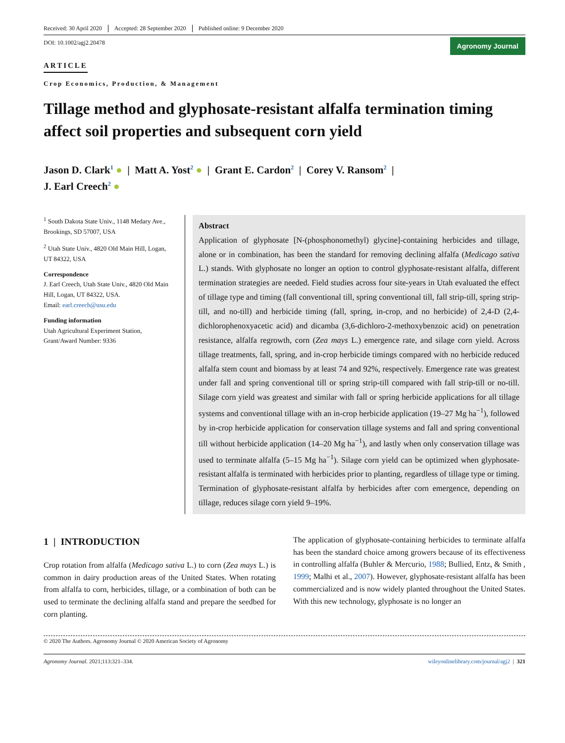Received: 30 April 2020 Accepted: 28 September 2020 Published online: 9 December 2020
DOI: 10.1002/agj2.20478
ARTICLE
Crop Economics, Production, & Management
Agronomy Journal
Tillage method and glyphosate-resistant alfalfa termination timing affect soil properties and subsequent corn yield
Jason D. Clark<sup>1</sup> ● | Matt A. Yost<sup>2</sup> ● | Grant E. Cardon<sup>2</sup> | Corey V. Ransom<sup>2</sup> |
J. Earl Creech<sup>2</sup> ●
<sup>1</sup> South Dakota State Univ., 1148 Medary Ave., Brookings, SD 57007, USA
<sup>2</sup> Utah State Univ., 4820 Old Main Hill, Logan, UT 84322, USA
Correspondence
J. Earl Creech, Utah State Univ., 4820 Old Main Hill, Logan, UT 84322, USA.
Email: earl.creech@usu.edu
Funding information
Utah Agricultural Experiment Station, Grant/Award Number: 9336
Abstract
Application of glyphosate [N-(phosphonomethyl) glycine]-containing herbicides and tillage, alone or in combination, has been the standard for removing declining alfalfa (Medicago sativa L.) stands. With glyphosate no longer an option to control glyphosate-resistant alfalfa, different termination strategies are needed. Field studies across four site-years in Utah evaluated the effect of tillage type and timing (fall conventional till, spring conventional till, fall strip-till, spring strip-till, and no-till) and herbicide timing (fall, spring, in-crop, and no herbicide) of 2,4-D (2,4-dichlorophenoxyacetic acid) and dicamba (3,6-dichloro-2-methoxybenzoic acid) on penetration resistance, alfalfa regrowth, corn (Zea mays L.) emergence rate, and silage corn yield. Across tillage treatments, fall, spring, and in-crop herbicide timings compared with no herbicide reduced alfalfa stem count and biomass by at least 74 and 92%, respectively. Emergence rate was greatest under fall and spring conventional till or spring strip-till compared with fall strip-till or no-till. Silage corn yield was greatest and similar with fall or spring herbicide applications for all tillage systems and conventional tillage with an in-crop herbicide application (19–27 Mg ha<sup>−1</sup>), followed by in-crop herbicide application for conservation tillage systems and fall and spring conventional till without herbicide application (14–20 Mg ha<sup>−1</sup>), and lastly when only conservation tillage was used to terminate alfalfa (5–15 Mg ha<sup>−1</sup>). Silage corn yield can be optimized when glyphosate-resistant alfalfa is terminated with herbicides prior to planting, regardless of tillage type or timing. Termination of glyphosate-resistant alfalfa by herbicides after corn emergence, depending on tillage, reduces silage corn yield 9–19%.
1 | INTRODUCTION
Crop rotation from alfalfa (Medicago sativa L.) to corn (Zea mays L.) is common in dairy production areas of the United States. When rotating from alfalfa to corn, herbicides, tillage, or a combination of both can be used to terminate the declining alfalfa stand and prepare the seedbed for corn planting.
The application of glyphosate-containing herbicides to terminate alfalfa has been the standard choice among growers because of its effectiveness in controlling alfalfa (Buhler & Mercurio, 1988; Bullied, Entz, & Smith , 1999; Malhi et al., 2007). However, glyphosate-resistant alfalfa has been commercialized and is now widely planted throughout the United States. With this new technology, glyphosate is no longer an
© 2020 The Authors. Agronomy Journal © 2020 American Society of Agronomy
Agronomy Journal. 2021;113:321–334. wileyonlinelibrary.com/journal/agj2 | 321